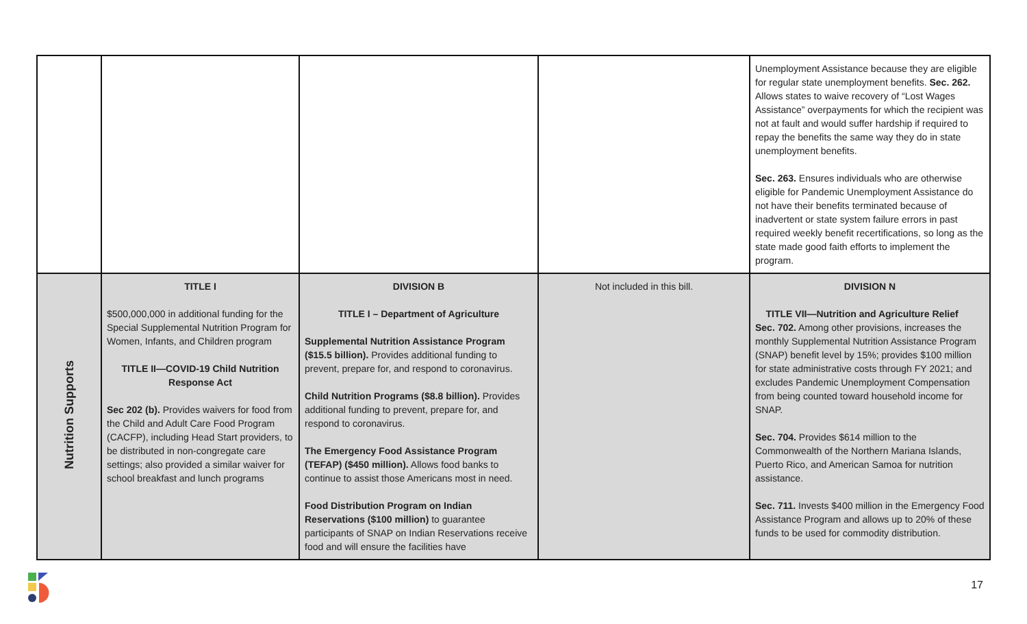| | | | | Unemployment Assistance because they are eligible for regular state unemployment benefits. Sec. 262. Allows states to waive recovery of “Lost Wages Assistance” overpayments for which the recipient was not at fault and would suffer hardship if required to repay the benefits the same way they do in state unemployment benefits. Sec. 263. Ensures individuals who are otherwise eligible for Pandemic Unemployment Assistance do not have their benefits terminated because of inadvertent or state system failure errors in past required weekly benefit recertifications, so long as the state made good faith efforts to implement the program. |
| Nutrition Supports | TITLE I $500,000,000 in additional funding for the Special Supplemental Nutrition Program for Women, Infants, and Children program TITLE II—COVID-19 Child Nutrition Response Act Sec 202 (b). Provides waivers for food from the Child and Adult Care Food Program (CACFP), including Head Start providers, to be distributed in non-congregate care settings; also provided a similar waiver for school breakfast and lunch programs | DIVISION B TITLE I – Department of Agriculture Supplemental Nutrition Assistance Program ($15.5 billion). Provides additional funding to prevent, prepare for, and respond to coronavirus. Child Nutrition Programs ($8.8 billion). Provides additional funding to prevent, prepare for, and respond to coronavirus. The Emergency Food Assistance Program (TEFAP) ($450 million). Allows food banks to continue to assist those Americans most in need. Food Distribution Program on Indian Reservations ($100 million) to guarantee participants of SNAP on Indian Reservations receive food and will ensure the facilities have | Not included in this bill. | DIVISION N TITLE VII—Nutrition and Agriculture Relief Sec. 702. Among other provisions, increases the monthly Supplemental Nutrition Assistance Program (SNAP) benefit level by 15%; provides $100 million for state administrative costs through FY 2021; and excludes Pandemic Unemployment Compensation from being counted toward household income for SNAP. Sec. 704. Provides $614 million to the Commonwealth of the Northern Mariana Islands, Puerto Rico, and American Samoa for nutrition assistance. Sec. 711. Invests $400 million in the Emergency Food Assistance Program and allows up to 20% of these funds to be used for commodity distribution. |
17